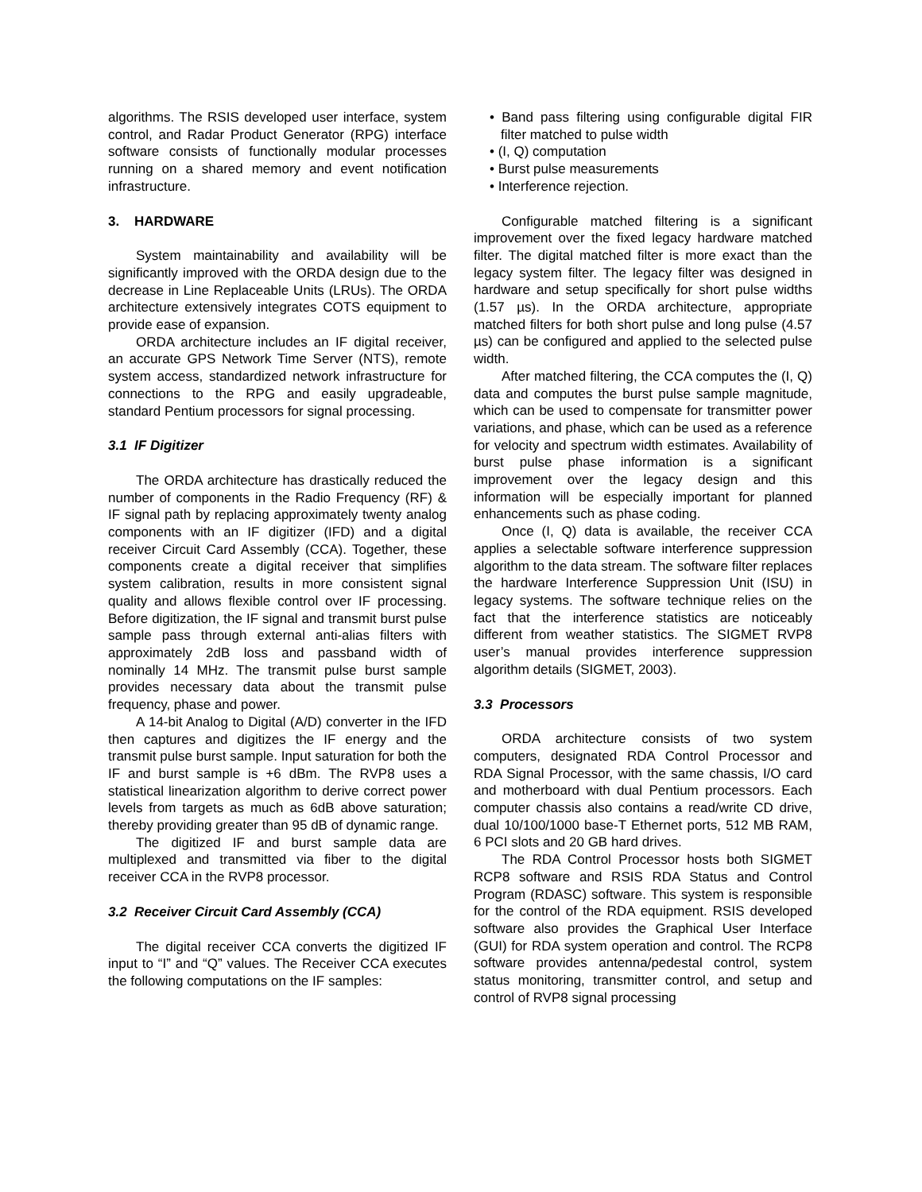algorithms. The RSIS developed user interface, system control, and Radar Product Generator (RPG) interface software consists of functionally modular processes running on a shared memory and event notification infrastructure.
3. HARDWARE
System maintainability and availability will be significantly improved with the ORDA design due to the decrease in Line Replaceable Units (LRUs). The ORDA architecture extensively integrates COTS equipment to provide ease of expansion.
ORDA architecture includes an IF digital receiver, an accurate GPS Network Time Server (NTS), remote system access, standardized network infrastructure for connections to the RPG and easily upgradeable, standard Pentium processors for signal processing.
3.1 IF Digitizer
The ORDA architecture has drastically reduced the number of components in the Radio Frequency (RF) & IF signal path by replacing approximately twenty analog components with an IF digitizer (IFD) and a digital receiver Circuit Card Assembly (CCA). Together, these components create a digital receiver that simplifies system calibration, results in more consistent signal quality and allows flexible control over IF processing. Before digitization, the IF signal and transmit burst pulse sample pass through external anti-alias filters with approximately 2dB loss and passband width of nominally 14 MHz. The transmit pulse burst sample provides necessary data about the transmit pulse frequency, phase and power.
A 14-bit Analog to Digital (A/D) converter in the IFD then captures and digitizes the IF energy and the transmit pulse burst sample. Input saturation for both the IF and burst sample is +6 dBm. The RVP8 uses a statistical linearization algorithm to derive correct power levels from targets as much as 6dB above saturation; thereby providing greater than 95 dB of dynamic range.
The digitized IF and burst sample data are multiplexed and transmitted via fiber to the digital receiver CCA in the RVP8 processor.
3.2 Receiver Circuit Card Assembly (CCA)
The digital receiver CCA converts the digitized IF input to “I” and “Q” values. The Receiver CCA executes the following computations on the IF samples:
• Band pass filtering using configurable digital FIR filter matched to pulse width
• (I, Q) computation
• Burst pulse measurements
• Interference rejection.
Configurable matched filtering is a significant improvement over the fixed legacy hardware matched filter. The digital matched filter is more exact than the legacy system filter. The legacy filter was designed in hardware and setup specifically for short pulse widths (1.57 µs). In the ORDA architecture, appropriate matched filters for both short pulse and long pulse (4.57 µs) can be configured and applied to the selected pulse width.
After matched filtering, the CCA computes the (I, Q) data and computes the burst pulse sample magnitude, which can be used to compensate for transmitter power variations, and phase, which can be used as a reference for velocity and spectrum width estimates. Availability of burst pulse phase information is a significant improvement over the legacy design and this information will be especially important for planned enhancements such as phase coding.
Once (I, Q) data is available, the receiver CCA applies a selectable software interference suppression algorithm to the data stream. The software filter replaces the hardware Interference Suppression Unit (ISU) in legacy systems. The software technique relies on the fact that the interference statistics are noticeably different from weather statistics. The SIGMET RVP8 user’s manual provides interference suppression algorithm details (SIGMET, 2003).
3.3 Processors
ORDA architecture consists of two system computers, designated RDA Control Processor and RDA Signal Processor, with the same chassis, I/O card and motherboard with dual Pentium processors. Each computer chassis also contains a read/write CD drive, dual 10/100/1000 base-T Ethernet ports, 512 MB RAM, 6 PCI slots and 20 GB hard drives.
The RDA Control Processor hosts both SIGMET RCP8 software and RSIS RDA Status and Control Program (RDASC) software. This system is responsible for the control of the RDA equipment. RSIS developed software also provides the Graphical User Interface (GUI) for RDA system operation and control. The RCP8 software provides antenna/pedestal control, system status monitoring, transmitter control, and setup and control of RVP8 signal processing